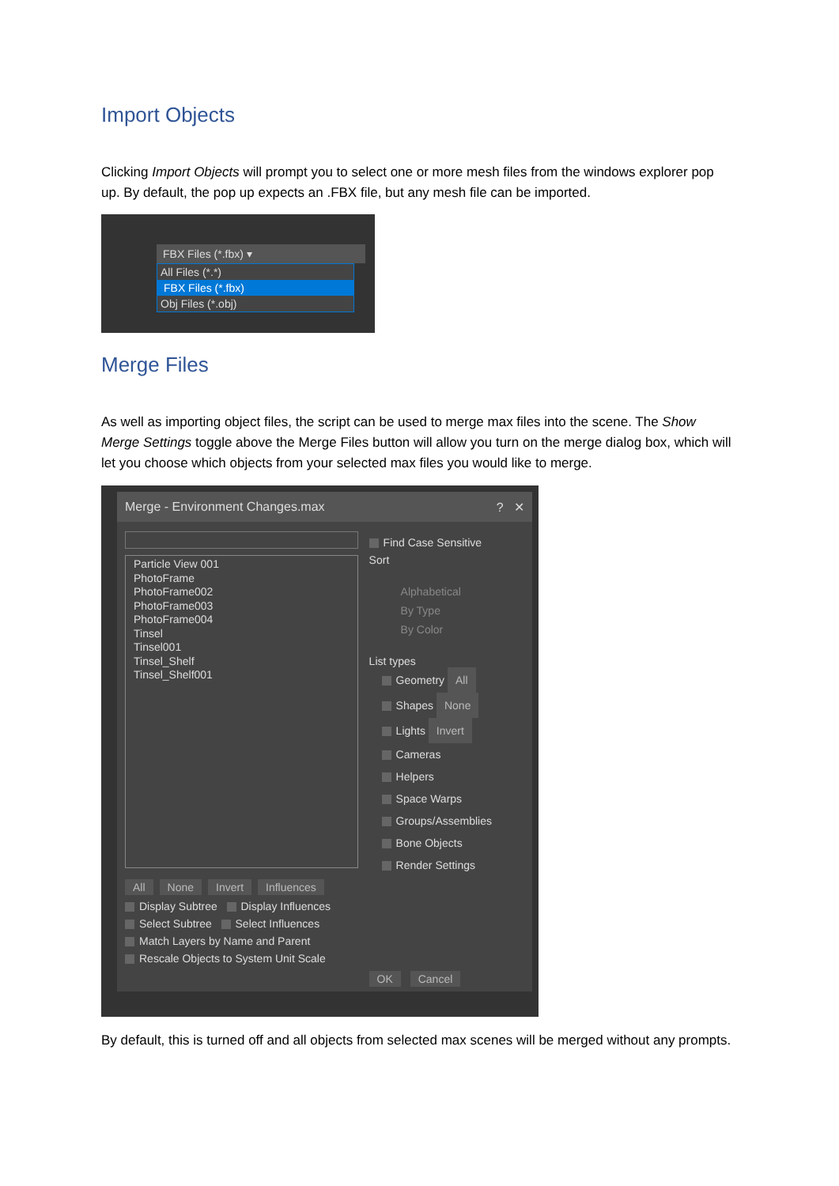Import Objects
Clicking Import Objects will prompt you to select one or more mesh files from the windows explorer pop up. By default, the pop up expects an .FBX file, but any mesh file can be imported.
FBX Files (*.fbx) ▾
All Files (*.*)
FBX Files (*.fbx)
Obj Files (*.obj)
Merge Files
As well as importing object files, the script can be used to merge max files into the scene. The Show Merge Settings toggle above the Merge Files button will allow you turn on the merge dialog box, which will let you choose which objects from your selected max files you would like to merge.
Merge - Environment Changes.max ? ✕
Particle View 001
PhotoFrame
PhotoFrame002
PhotoFrame003
PhotoFrame004
Tinsel
Tinsel001
Tinsel_Shelf
Tinsel_Shelf001
All None Invert Influences
Display Subtree Display Influences
Select Subtree Select Influences
Match Layers by Name and Parent
Rescale Objects to System Unit Scale
Find Case Sensitive
Sort
Alphabetical
By Type
By Color
List types
Geometry All
Shapes None
Lights Invert
Cameras
Helpers
Space Warps
Groups/Assemblies
Bone Objects
Render Settings
OK Cancel
By default, this is turned off and all objects from selected max scenes will be merged without any prompts.